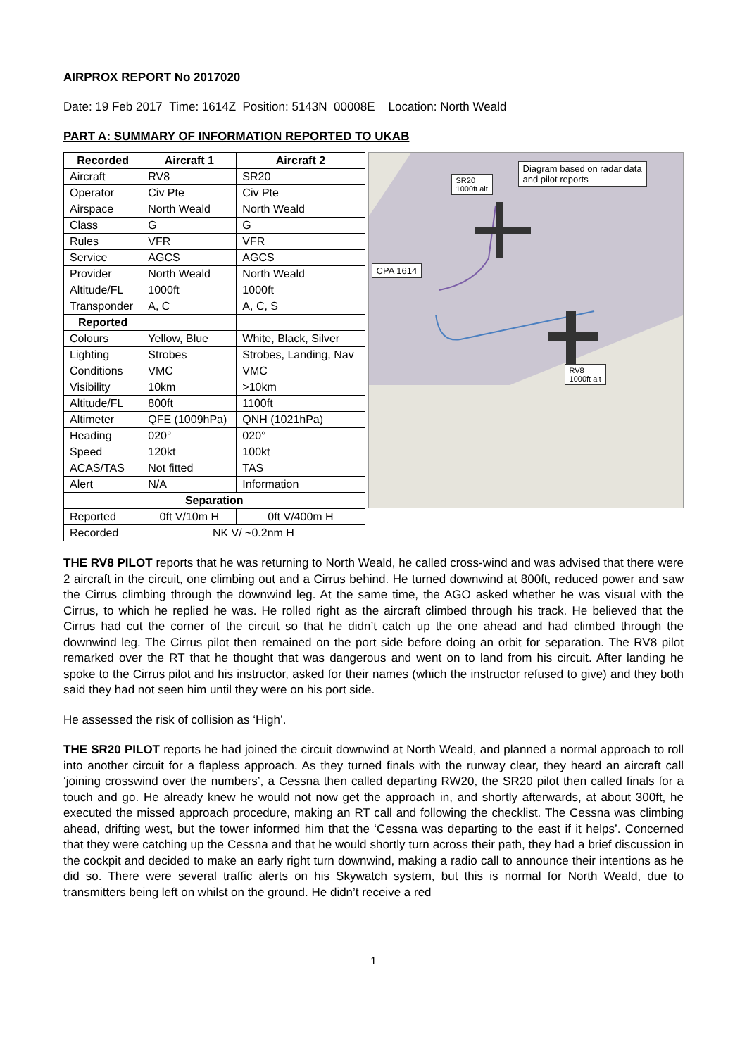AIRPROX REPORT No 2017020
Date: 19 Feb 2017 Time: 1614Z Position: 5143N 00008E Location: North Weald
PART A: SUMMARY OF INFORMATION REPORTED TO UKAB
| Recorded | Aircraft 1 | Aircraft 2 |
| --- | --- | --- |
| Aircraft | RV8 | SR20 |
| Operator | Civ Pte | Civ Pte |
| Airspace | North Weald | North Weald |
| Class | G | G |
| Rules | VFR | VFR |
| Service | AGCS | AGCS |
| Provider | North Weald | North Weald |
| Altitude/FL | 1000ft | 1000ft |
| Transponder | A, C | A, C, S |
| Reported | | |
| Colours | Yellow, Blue | White, Black, Silver |
| Lighting | Strobes | Strobes, Landing, Nav |
| Conditions | VMC | VMC |
| Visibility | 10km | >10km |
| Altitude/FL | 800ft | 1100ft |
| Altimeter | QFE (1009hPa) | QNH (1021hPa) |
| Heading | 020° | 020° |
| Speed | 120kt | 100kt |
| ACAS/TAS | Not fitted | TAS |
| Alert | N/A | Information |
| Separation | | |
| Reported | 0ft V/10m H | 0ft V/400m H |
| Recorded | NK V/ ~0.2nm H | |
Diagram based on radar data
and pilot reports
SR20
1000ft alt
CPA 1614
RV8
1000ft alt
THE RV8 PILOT reports that he was returning to North Weald, he called cross-wind and was advised that there were 2 aircraft in the circuit, one climbing out and a Cirrus behind. He turned downwind at 800ft, reduced power and saw the Cirrus climbing through the downwind leg. At the same time, the AGO asked whether he was visual with the Cirrus, to which he replied he was. He rolled right as the aircraft climbed through his track. He believed that the Cirrus had cut the corner of the circuit so that he didn’t catch up the one ahead and had climbed through the downwind leg. The Cirrus pilot then remained on the port side before doing an orbit for separation. The RV8 pilot remarked over the RT that he thought that was dangerous and went on to land from his circuit. After landing he spoke to the Cirrus pilot and his instructor, asked for their names (which the instructor refused to give) and they both said they had not seen him until they were on his port side.
He assessed the risk of collision as ‘High’.
THE SR20 PILOT reports he had joined the circuit downwind at North Weald, and planned a normal approach to roll into another circuit for a flapless approach. As they turned finals with the runway clear, they heard an aircraft call ‘joining crosswind over the numbers’, a Cessna then called departing RW20, the SR20 pilot then called finals for a touch and go. He already knew he would not now get the approach in, and shortly afterwards, at about 300ft, he executed the missed approach procedure, making an RT call and following the checklist. The Cessna was climbing ahead, drifting west, but the tower informed him that the ‘Cessna was departing to the east if it helps’. Concerned that they were catching up the Cessna and that he would shortly turn across their path, they had a brief discussion in the cockpit and decided to make an early right turn downwind, making a radio call to announce their intentions as he did so. There were several traffic alerts on his Skywatch system, but this is normal for North Weald, due to transmitters being left on whilst on the ground. He didn’t receive a red
1